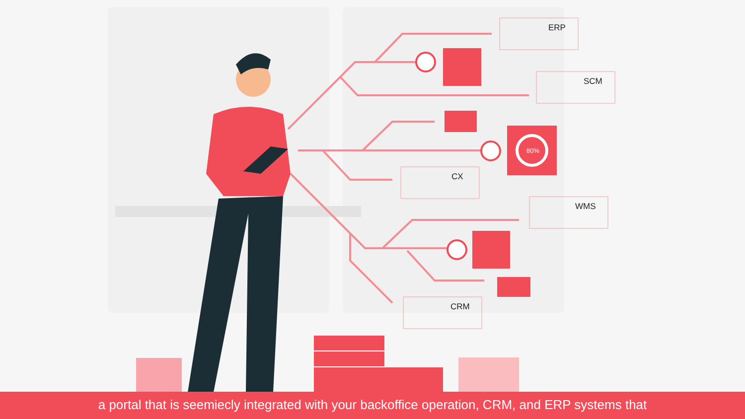80%
ERP
SCM
CX
WMS
CRM
a portal that is seemiecly integrated with your backoffice operation, CRM, and ERP systems that